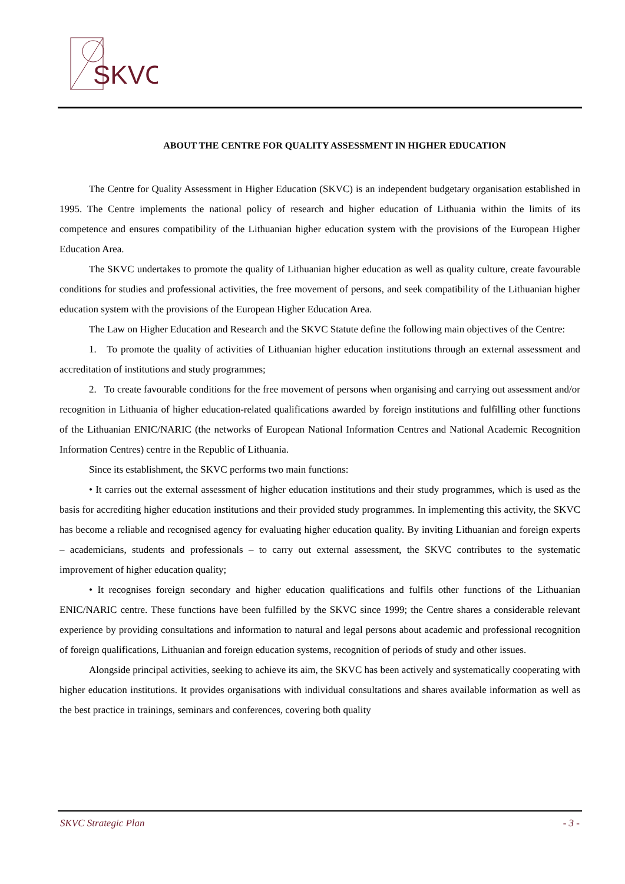SKVC
ABOUT THE CENTRE FOR QUALITY ASSESSMENT IN HIGHER EDUCATION
The Centre for Quality Assessment in Higher Education (SKVC) is an independent budgetary organisation established in 1995. The Centre implements the national policy of research and higher education of Lithuania within the limits of its competence and ensures compatibility of the Lithuanian higher education system with the provisions of the European Higher Education Area.
The SKVC undertakes to promote the quality of Lithuanian higher education as well as quality culture, create favourable conditions for studies and professional activities, the free movement of persons, and seek compatibility of the Lithuanian higher education system with the provisions of the European Higher Education Area.
The Law on Higher Education and Research and the SKVC Statute define the following main objectives of the Centre:
1. To promote the quality of activities of Lithuanian higher education institutions through an external assessment and accreditation of institutions and study programmes;
2. To create favourable conditions for the free movement of persons when organising and carrying out assessment and/or recognition in Lithuania of higher education-related qualifications awarded by foreign institutions and fulfilling other functions of the Lithuanian ENIC/NARIC (the networks of European National Information Centres and National Academic Recognition Information Centres) centre in the Republic of Lithuania.
Since its establishment, the SKVC performs two main functions:
• It carries out the external assessment of higher education institutions and their study programmes, which is used as the basis for accrediting higher education institutions and their provided study programmes. In implementing this activity, the SKVC has become a reliable and recognised agency for evaluating higher education quality. By inviting Lithuanian and foreign experts – academicians, students and professionals – to carry out external assessment, the SKVC contributes to the systematic improvement of higher education quality;
• It recognises foreign secondary and higher education qualifications and fulfils other functions of the Lithuanian ENIC/NARIC centre. These functions have been fulfilled by the SKVC since 1999; the Centre shares a considerable relevant experience by providing consultations and information to natural and legal persons about academic and professional recognition of foreign qualifications, Lithuanian and foreign education systems, recognition of periods of study and other issues.
Alongside principal activities, seeking to achieve its aim, the SKVC has been actively and systematically cooperating with higher education institutions. It provides organisations with individual consultations and shares available information as well as the best practice in trainings, seminars and conferences, covering both quality
SKVC Strategic Plan - 3 -